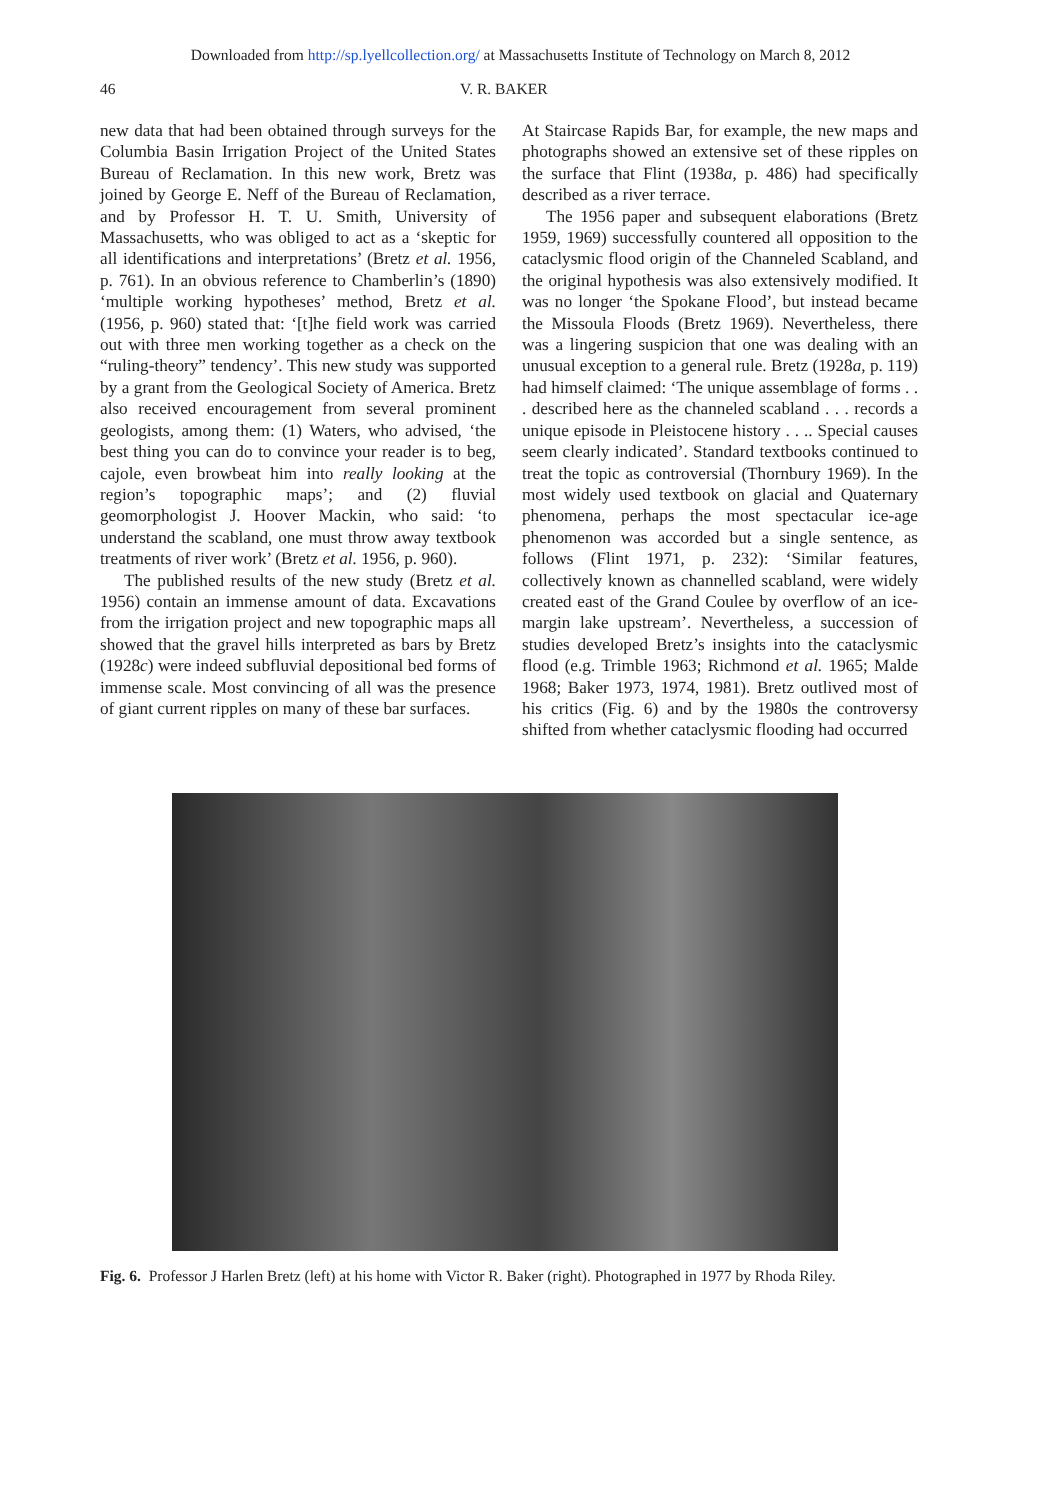Downloaded from http://sp.lyellcollection.org/ at Massachusetts Institute of Technology on March 8, 2012
46 V. R. BAKER
new data that had been obtained through surveys for the Columbia Basin Irrigation Project of the United States Bureau of Reclamation. In this new work, Bretz was joined by George E. Neff of the Bureau of Reclamation, and by Professor H. T. U. Smith, University of Massachusetts, who was obliged to act as a ‘skeptic for all identifications and interpretations’ (Bretz et al. 1956, p. 761). In an obvious reference to Chamberlin’s (1890) ‘multiple working hypotheses’ method, Bretz et al. (1956, p. 960) stated that: ‘[t]he field work was carried out with three men working together as a check on the “ruling-theory” tendency’. This new study was supported by a grant from the Geological Society of America. Bretz also received encouragement from several prominent geologists, among them: (1) Waters, who advised, ‘the best thing you can do to convince your reader is to beg, cajole, even browbeat him into really looking at the region’s topographic maps’; and (2) fluvial geomorphologist J. Hoover Mackin, who said: ‘to understand the scabland, one must throw away textbook treatments of river work’ (Bretz et al. 1956, p. 960).
The published results of the new study (Bretz et al. 1956) contain an immense amount of data. Excavations from the irrigation project and new topographic maps all showed that the gravel hills interpreted as bars by Bretz (1928c) were indeed subfluvial depositional bed forms of immense scale. Most convincing of all was the presence of giant current ripples on many of these bar surfaces.
At Staircase Rapids Bar, for example, the new maps and photographs showed an extensive set of these ripples on the surface that Flint (1938a, p. 486) had specifically described as a river terrace.
The 1956 paper and subsequent elaborations (Bretz 1959, 1969) successfully countered all opposition to the cataclysmic flood origin of the Channeled Scabland, and the original hypothesis was also extensively modified. It was no longer ‘the Spokane Flood’, but instead became the Missoula Floods (Bretz 1969). Nevertheless, there was a lingering suspicion that one was dealing with an unusual exception to a general rule. Bretz (1928a, p. 119) had himself claimed: ‘The unique assemblage of forms . . . described here as the channeled scabland . . . records a unique episode in Pleistocene history . . .. Special causes seem clearly indicated’. Standard textbooks continued to treat the topic as controversial (Thornbury 1969). In the most widely used textbook on glacial and Quaternary phenomena, perhaps the most spectacular ice-age phenomenon was accorded but a single sentence, as follows (Flint 1971, p. 232): ‘Similar features, collectively known as channelled scabland, were widely created east of the Grand Coulee by overflow of an ice-margin lake upstream’. Nevertheless, a succession of studies developed Bretz’s insights into the cataclysmic flood (e.g. Trimble 1963; Richmond et al. 1965; Malde 1968; Baker 1973, 1974, 1981). Bretz outlived most of his critics (Fig. 6) and by the 1980s the controversy shifted from whether cataclysmic flooding had occurred
Fig. 6. Professor J Harlen Bretz (left) at his home with Victor R. Baker (right). Photographed in 1977 by Rhoda Riley.